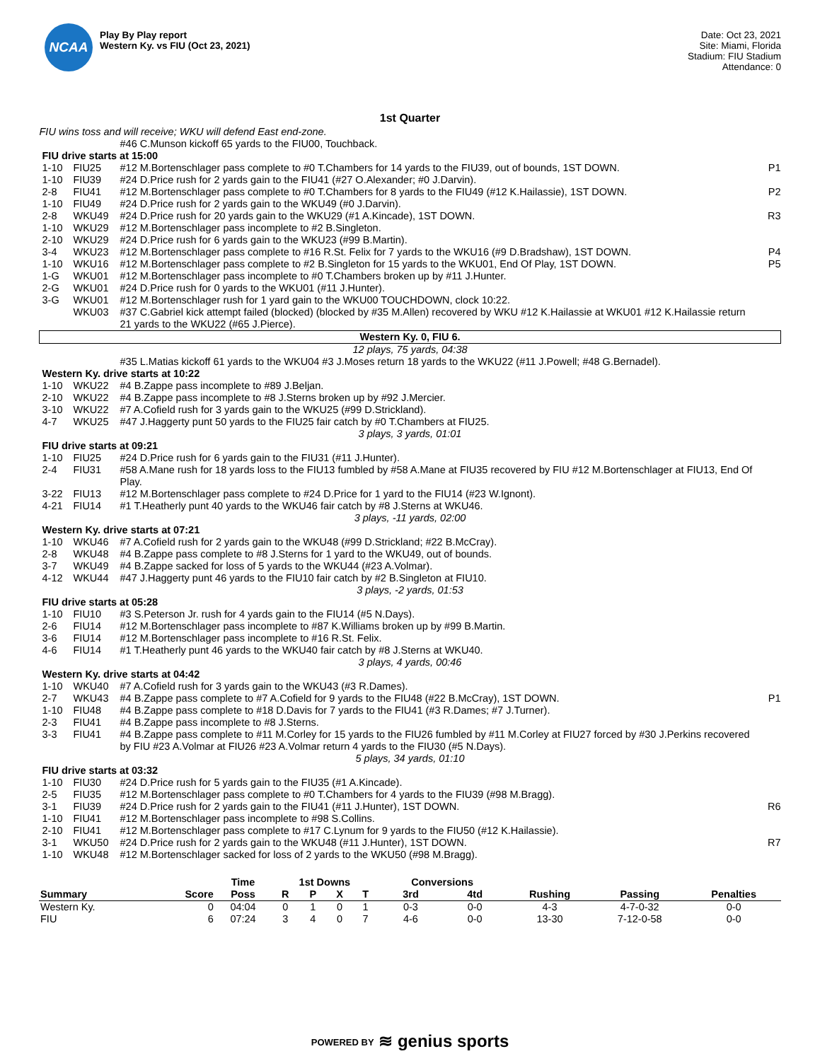NCAA
Play By Play report
Western Ky. vs FIU (Oct 23, 2021)
Date: Oct 23, 2021
Site: Miami, Florida
Stadium: FIU Stadium
Attendance: 0
1st Quarter
| FIU wins toss and will receive; WKU will defend East end-zone. | | | |
| | | #46 C.Munson kickoff 65 yards to the FIU00, Touchback. | |
| FIU drive starts at 15:00 | | | |
| 1-10 | FIU25 | #12 M.Bortenschlager pass complete to #0 T.Chambers for 14 yards to the FIU39, out of bounds, 1ST DOWN. | P1 |
| 1-10 | FIU39 | #24 D.Price rush for 2 yards gain to the FIU41 (#27 O.Alexander; #0 J.Darvin). | |
| 2-8 | FIU41 | #12 M.Bortenschlager pass complete to #0 T.Chambers for 8 yards to the FIU49 (#12 K.Hailassie), 1ST DOWN. | P2 |
| 1-10 | FIU49 | #24 D.Price rush for 2 yards gain to the WKU49 (#0 J.Darvin). | |
| 2-8 | WKU49 | #24 D.Price rush for 20 yards gain to the WKU29 (#1 A.Kincade), 1ST DOWN. | R3 |
| 1-10 | WKU29 | #12 M.Bortenschlager pass incomplete to #2 B.Singleton. | |
| 2-10 | WKU29 | #24 D.Price rush for 6 yards gain to the WKU23 (#99 B.Martin). | |
| 3-4 | WKU23 | #12 M.Bortenschlager pass complete to #16 R.St. Felix for 7 yards to the WKU16 (#9 D.Bradshaw), 1ST DOWN. | P4 |
| 1-10 | WKU16 | #12 M.Bortenschlager pass complete to #2 B.Singleton for 15 yards to the WKU01, End Of Play, 1ST DOWN. | P5 |
| 1-G | WKU01 | #12 M.Bortenschlager pass incomplete to #0 T.Chambers broken up by #11 J.Hunter. | |
| 2-G | WKU01 | #24 D.Price rush for 0 yards to the WKU01 (#11 J.Hunter). | |
| 3-G | WKU01 | #12 M.Bortenschlager rush for 1 yard gain to the WKU00 TOUCHDOWN, clock 10:22. | |
| | WKU03 | #37 C.Gabriel kick attempt failed (blocked) (blocked by #35 M.Allen) recovered by WKU #12 K.Hailassie at WKU01 #12 K.Hailassie return 21 yards to the WKU22 (#65 J.Pierce). | |
| Western Ky. 0, FIU 6. | | | |
| 12 plays, 75 yards, 04:38 | | | |
| | | #35 L.Matias kickoff 61 yards to the WKU04 #3 J.Moses return 18 yards to the WKU22 (#11 J.Powell; #48 G.Bernadel). | |
| Western Ky. drive starts at 10:22 | | | |
| 1-10 | WKU22 | #4 B.Zappe pass incomplete to #89 J.Beljan. | |
| 2-10 | WKU22 | #4 B.Zappe pass incomplete to #8 J.Sterns broken up by #92 J.Mercier. | |
| 3-10 | WKU22 | #7 A.Cofield rush for 3 yards gain to the WKU25 (#99 D.Strickland). | |
| 4-7 | WKU25 | #47 J.Haggerty punt 50 yards to the FIU25 fair catch by #0 T.Chambers at FIU25. | |
| 3 plays, 3 yards, 01:01 | | | |
| FIU drive starts at 09:21 | | | |
| 1-10 | FIU25 | #24 D.Price rush for 6 yards gain to the FIU31 (#11 J.Hunter). | |
| 2-4 | FIU31 | #58 A.Mane rush for 18 yards loss to the FIU13 fumbled by #58 A.Mane at FIU35 recovered by FIU #12 M.Bortenschlager at FIU13, End Of Play. | |
| 3-22 | FIU13 | #12 M.Bortenschlager pass complete to #24 D.Price for 1 yard to the FIU14 (#23 W.Ignont). | |
| 4-21 | FIU14 | #1 T.Heatherly punt 40 yards to the WKU46 fair catch by #8 J.Sterns at WKU46. | |
| 3 plays, -11 yards, 02:00 | | | |
| Western Ky. drive starts at 07:21 | | | |
| 1-10 | WKU46 | #7 A.Cofield rush for 2 yards gain to the WKU48 (#99 D.Strickland; #22 B.McCray). | |
| 2-8 | WKU48 | #4 B.Zappe pass complete to #8 J.Sterns for 1 yard to the WKU49, out of bounds. | |
| 3-7 | WKU49 | #4 B.Zappe sacked for loss of 5 yards to the WKU44 (#23 A.Volmar). | |
| 4-12 | WKU44 | #47 J.Haggerty punt 46 yards to the FIU10 fair catch by #2 B.Singleton at FIU10. | |
| 3 plays, -2 yards, 01:53 | | | |
| FIU drive starts at 05:28 | | | |
| 1-10 | FIU10 | #3 S.Peterson Jr. rush for 4 yards gain to the FIU14 (#5 N.Days). | |
| 2-6 | FIU14 | #12 M.Bortenschlager pass incomplete to #87 K.Williams broken up by #99 B.Martin. | |
| 3-6 | FIU14 | #12 M.Bortenschlager pass incomplete to #16 R.St. Felix. | |
| 4-6 | FIU14 | #1 T.Heatherly punt 46 yards to the WKU40 fair catch by #8 J.Sterns at WKU40. | |
| 3 plays, 4 yards, 00:46 | | | |
| Western Ky. drive starts at 04:42 | | | |
| 1-10 | WKU40 | #7 A.Cofield rush for 3 yards gain to the WKU43 (#3 R.Dames). | |
| 2-7 | WKU43 | #4 B.Zappe pass complete to #7 A.Cofield for 9 yards to the FIU48 (#22 B.McCray), 1ST DOWN. | P1 |
| 1-10 | FIU48 | #4 B.Zappe pass complete to #18 D.Davis for 7 yards to the FIU41 (#3 R.Dames; #7 J.Turner). | |
| 2-3 | FIU41 | #4 B.Zappe pass incomplete to #8 J.Sterns. | |
| 3-3 | FIU41 | #4 B.Zappe pass complete to #11 M.Corley for 15 yards to the FIU26 fumbled by #11 M.Corley at FIU27 forced by #30 J.Perkins recovered by FIU #23 A.Volmar at FIU26 #23 A.Volmar return 4 yards to the FIU30 (#5 N.Days). | |
| 5 plays, 34 yards, 01:10 | | | |
| FIU drive starts at 03:32 | | | |
| 1-10 | FIU30 | #24 D.Price rush for 5 yards gain to the FIU35 (#1 A.Kincade). | |
| 2-5 | FIU35 | #12 M.Bortenschlager pass complete to #0 T.Chambers for 4 yards to the FIU39 (#98 M.Bragg). | |
| 3-1 | FIU39 | #24 D.Price rush for 2 yards gain to the FIU41 (#11 J.Hunter), 1ST DOWN. | R6 |
| 1-10 | FIU41 | #12 M.Bortenschlager pass incomplete to #98 S.Collins. | |
| 2-10 | FIU41 | #12 M.Bortenschlager pass complete to #17 C.Lynum for 9 yards to the FIU50 (#12 K.Hailassie). | |
| 3-1 | WKU50 | #24 D.Price rush for 2 yards gain to the WKU48 (#11 J.Hunter), 1ST DOWN. | R7 |
| 1-10 | WKU48 | #12 M.Bortenschlager sacked for loss of 2 yards to the WKU50 (#98 M.Bragg). | |
| | | Time | 1st Downs | | | | Conversions | | | | |
| --- | --- | --- | --- | --- | --- | --- | --- | --- | --- | --- | --- |
| Summary | Score | Poss | R | P | X | T | 3rd | 4td | Rushing | Passing | Penalties |
| Western Ky. | 0 | 04:04 | 0 | 1 | 0 | 1 | 0-3 | 0-0 | 4-3 | 4-7-0-32 | 0-0 |
| FIU | 6 | 07:24 | 3 | 4 | 0 | 7 | 4-6 | 0-0 | 13-30 | 7-12-0-58 | 0-0 |
POWERED BY ≋ genius sports